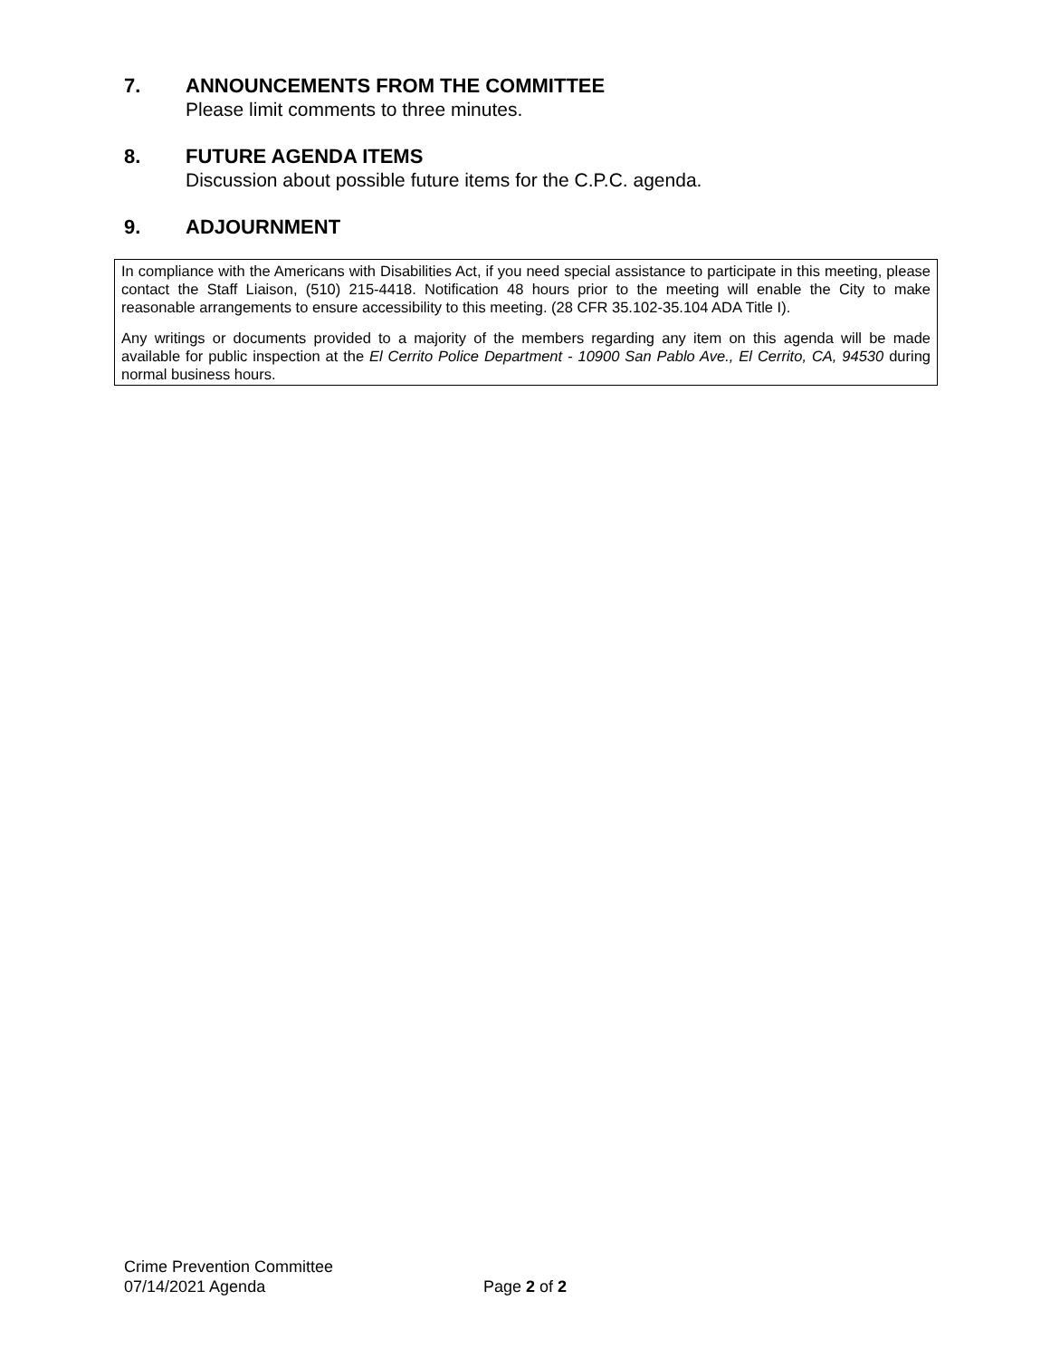7. ANNOUNCEMENTS FROM THE COMMITTEE
Please limit comments to three minutes.
8. FUTURE AGENDA ITEMS
Discussion about possible future items for the C.P.C. agenda.
9. ADJOURNMENT
In compliance with the Americans with Disabilities Act, if you need special assistance to participate in this meeting, please contact the Staff Liaison, (510) 215-4418. Notification 48 hours prior to the meeting will enable the City to make reasonable arrangements to ensure accessibility to this meeting. (28 CFR 35.102-35.104 ADA Title I).
Any writings or documents provided to a majority of the members regarding any item on this agenda will be made available for public inspection at the El Cerrito Police Department - 10900 San Pablo Ave., El Cerrito, CA, 94530 during normal business hours.
Crime Prevention Committee
07/14/2021 Agenda Page 2 of 2